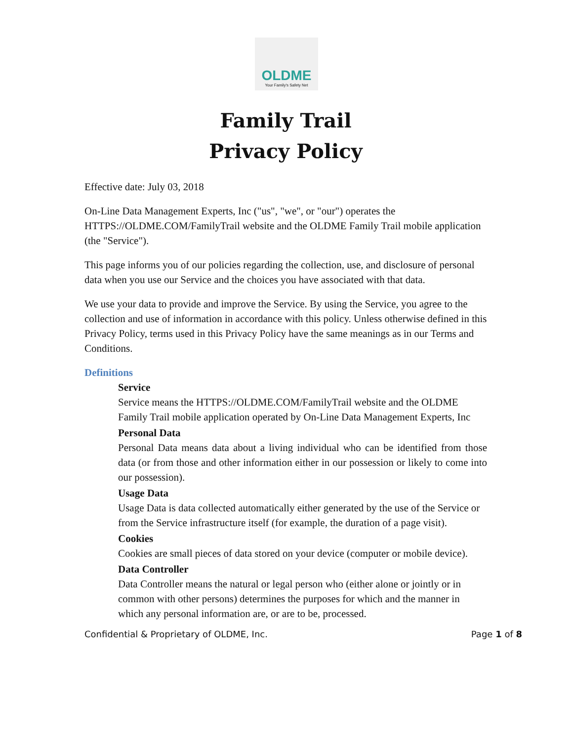OLDME
Your Family's Safety Net
Family Trail
Privacy Policy
Effective date: July 03, 2018
On-Line Data Management Experts, Inc ("us", "we", or "our") operates the HTTPS://OLDME.COM/FamilyTrail website and the OLDME Family Trail mobile application (the "Service").
This page informs you of our policies regarding the collection, use, and disclosure of personal data when you use our Service and the choices you have associated with that data.
We use your data to provide and improve the Service. By using the Service, you agree to the collection and use of information in accordance with this policy. Unless otherwise defined in this Privacy Policy, terms used in this Privacy Policy have the same meanings as in our Terms and Conditions.
Definitions
Service
Service means the HTTPS://OLDME.COM/FamilyTrail website and the OLDME Family Trail mobile application operated by On-Line Data Management Experts, Inc
Personal Data
Personal Data means data about a living individual who can be identified from those data (or from those and other information either in our possession or likely to come into our possession).
Usage Data
Usage Data is data collected automatically either generated by the use of the Service or from the Service infrastructure itself (for example, the duration of a page visit).
Cookies
Cookies are small pieces of data stored on your device (computer or mobile device).
Data Controller
Data Controller means the natural or legal person who (either alone or jointly or in common with other persons) determines the purposes for which and the manner in which any personal information are, or are to be, processed.
Confidential & Proprietary of OLDME, Inc. Page 1 of 8